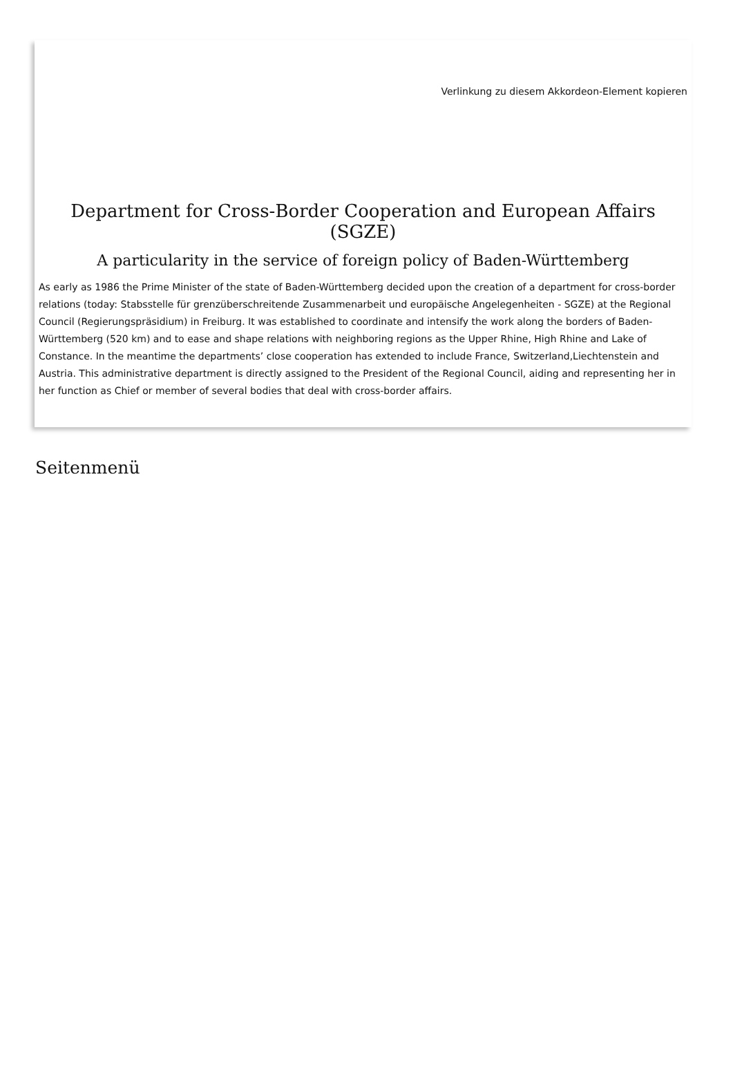Verlinkung zu diesem Akkordeon-Element kopieren
Department for Cross-Border Cooperation and European Affairs (SGZE)
A particularity in the service of foreign policy of Baden-Württemberg
As early as 1986 the Prime Minister of the state of Baden-Württemberg decided upon the creation of a department for cross-border relations (today: Stabsstelle für grenzüberschreitende Zusammenarbeit und europäische Angelegenheiten - SGZE) at the Regional Council (Regierungspräsidium) in Freiburg. It was established to coordinate and intensify the work along the borders of Baden-Württemberg (520 km) and to ease and shape relations with neighboring regions as the Upper Rhine, High Rhine and Lake of Constance. In the meantime the departments’ close cooperation has extended to include France, Switzerland,Liechtenstein and Austria. This administrative department is directly assigned to the President of the Regional Council, aiding and representing her in her function as Chief or member of several bodies that deal with cross-border affairs.
Seitenmenü